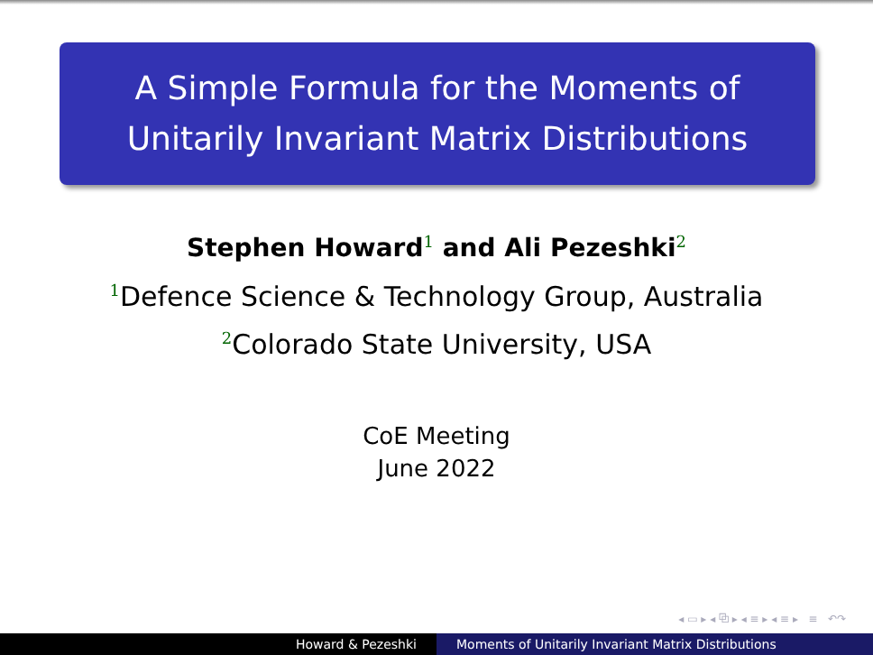A Simple Formula for the Moments of
Unitarily Invariant Matrix Distributions
Stephen Howard<sup>1</sup> and Ali Pezeshki<sup>2</sup>
<sup>1</sup> Defence Science & Technology Group, Australia
<sup>2</sup> Colorado State University, USA
CoE Meeting
June 2022
◂ ▭ ▸ ◂ ⧉ ▸ ◂ ≡ ▸ ◂ ≡ ▸ ≡ ↶↷
Howard & Pezeshki Moments of Unitarily Invariant Matrix Distributions